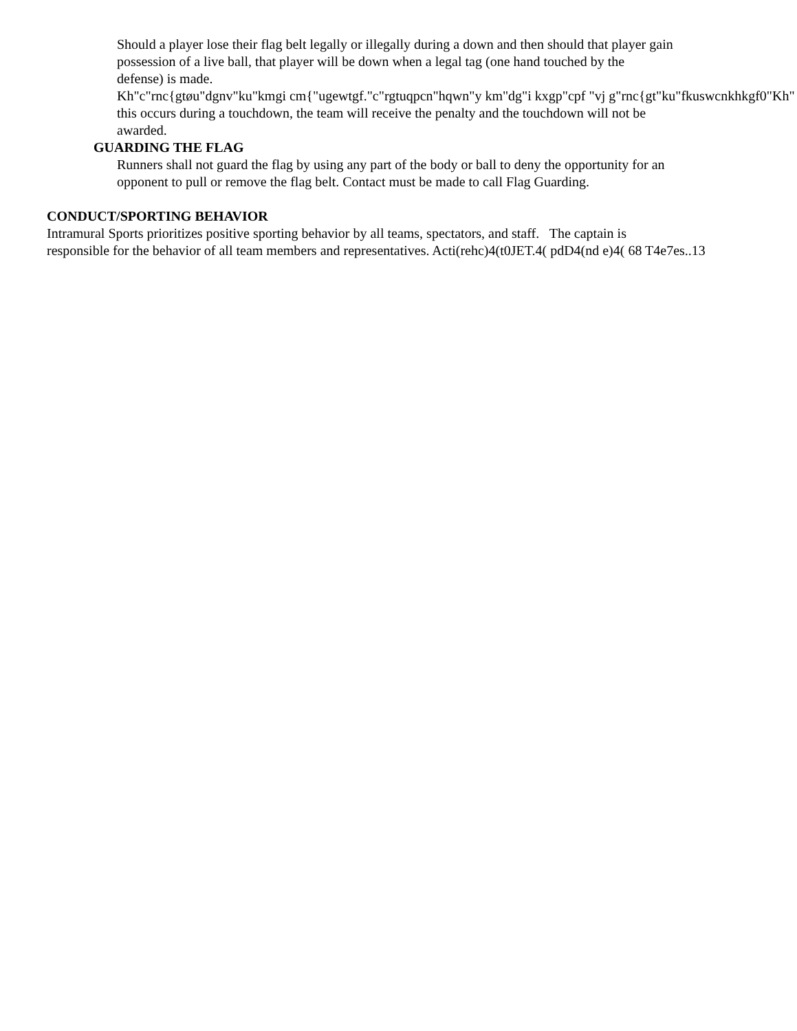Should a player lose their flag belt legally or illegally during a down and then should that player gain
possession of a live ball, that player will be down when a legal tag (one hand touched by the
defense) is made.
Kh"c"rnc{gtøu"dgnv"ku"kmgi cm{"ugewtgf."c"rgtuqpcn"hqwn"y km"dg"i kxgp"cpf "vj g"rnc{gt"ku"fkuswcnkhkgf0"Kh"
this occurs during a touchdown, the team will receive the penalty and the touchdown will not be
awarded.
GUARDING THE FLAG
Runners shall not guard the flag by using any part of the body or ball to deny the opportunity for an
opponent to pull or remove the flag belt. Contact must be made to call Flag Guarding.
CONDUCT/SPORTING BEHAVIOR
Intramural Sports prioritizes positive sporting behavior by all teams, spectators, and staff. The captain is
responsible for the behavior of all team members and representatives. Acti(rehc)4(t0JET.4( pdD4(nd e)4( 68 T4e7es..13